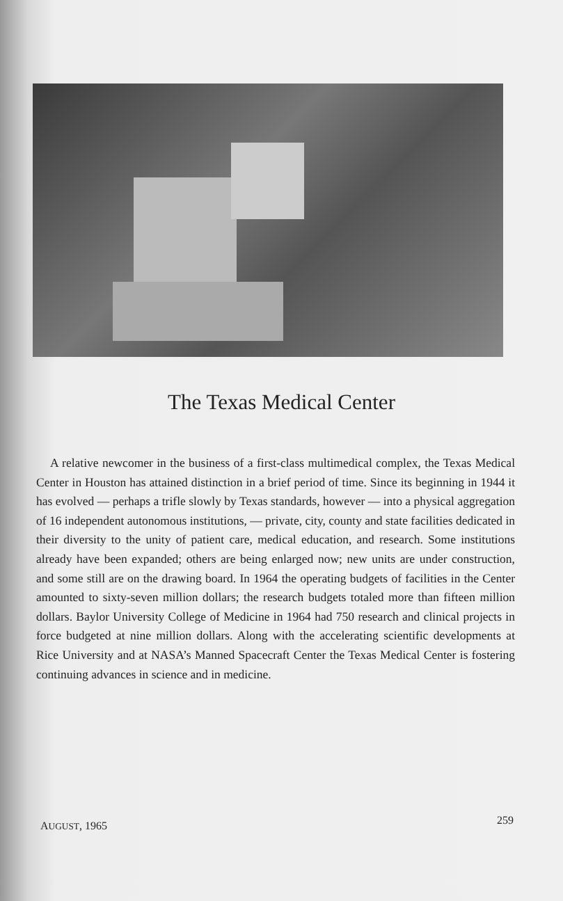The Texas Medical Center
A relative newcomer in the business of a first-class multimedical complex, the Texas Medical Center in Houston has attained distinction in a brief period of time. Since its beginning in 1944 it has evolved — perhaps a trifle slowly by Texas standards, however — into a physical aggregation of 16 independent autonomous institutions, — private, city, county and state facilities dedicated in their diversity to the unity of patient care, medical education, and research. Some institutions already have been expanded; others are being enlarged now; new units are under construction, and some still are on the drawing board. In 1964 the operating budgets of facilities in the Center amounted to sixty-seven million dollars; the research budgets totaled more than fifteen million dollars. Baylor University College of Medicine in 1964 had 750 research and clinical projects in force budgeted at nine million dollars. Along with the accelerating scientific developments at Rice University and at NASA’s Manned Spacecraft Center the Texas Medical Center is fostering continuing advances in science and in medicine.
AUGUST, 1965 259